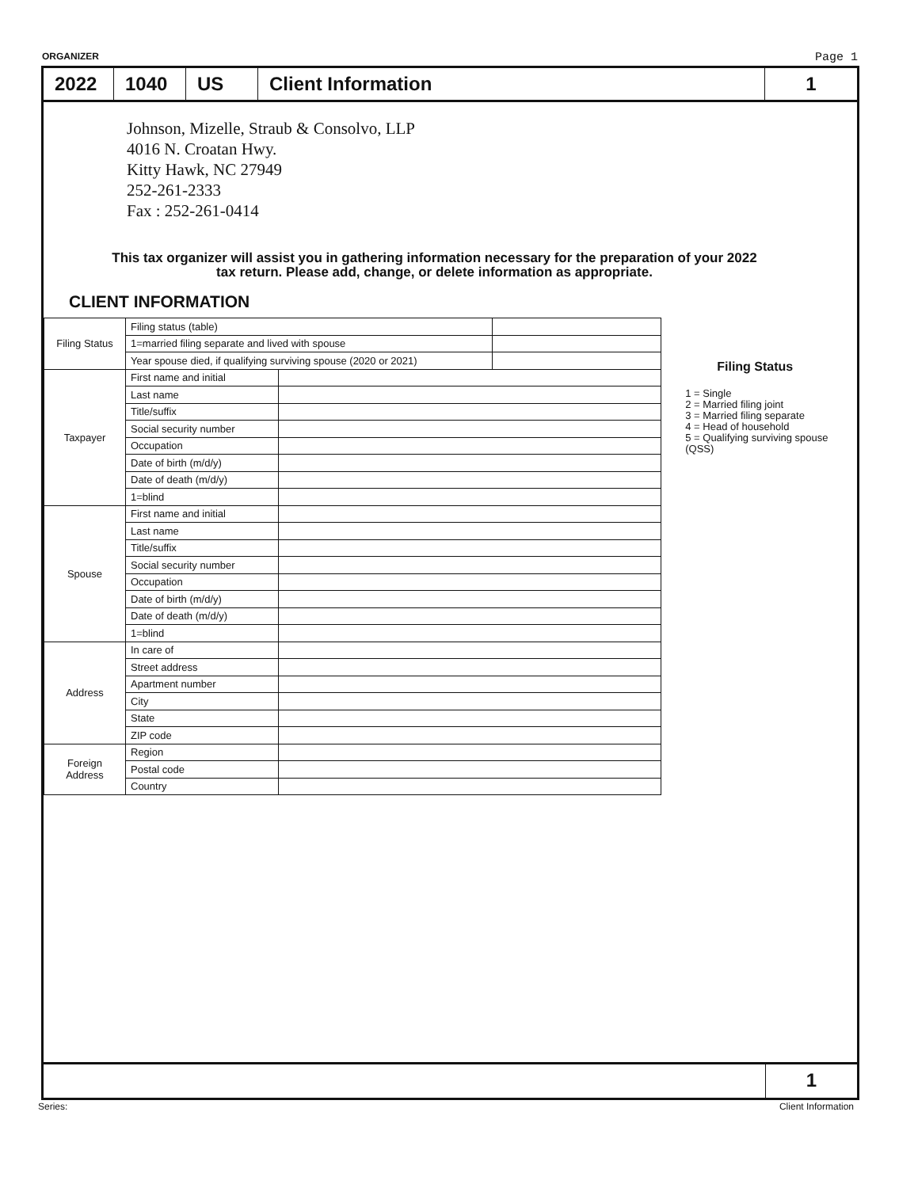ORGANIZER Page 1
2022 1040 US Client Information 1
Johnson, Mizelle, Straub & Consolvo, LLP
4016 N. Croatan Hwy.
Kitty Hawk, NC 27949
252-261-2333
Fax : 252-261-0414
This tax organizer will assist you in gathering information necessary for the preparation of your 2022 tax return. Please add, change, or delete information as appropriate.
CLIENT INFORMATION
| Filing Status | Filing status (table) | | |
| | 1=married filing separate and lived with spouse | | |
| | Year spouse died, if qualifying surviving spouse (2020 or 2021) | | |
| Taxpayer | First name and initial | | |
| | Last name | | |
| | Title/suffix | | |
| | Social security number | | |
| | Occupation | | |
| | Date of birth (m/d/y) | | |
| | Date of death (m/d/y) | | |
| | 1=blind | | |
| Spouse | First name and initial | | |
| | Last name | | |
| | Title/suffix | | |
| | Social security number | | |
| | Occupation | | |
| | Date of birth (m/d/y) | | |
| | Date of death (m/d/y) | | |
| | 1=blind | | |
| Address | In care of | | |
| | Street address | | |
| | Apartment number | | |
| | City | | |
| | State | | |
| | ZIP code | | |
| Foreign Address | Region | | |
| | Postal code | | |
| | Country | | |
Filing Status
1 = Single
2 = Married filing joint
3 = Married filing separate
4 = Head of household
5 = Qualifying surviving spouse (QSS)
1
Series: Client Information